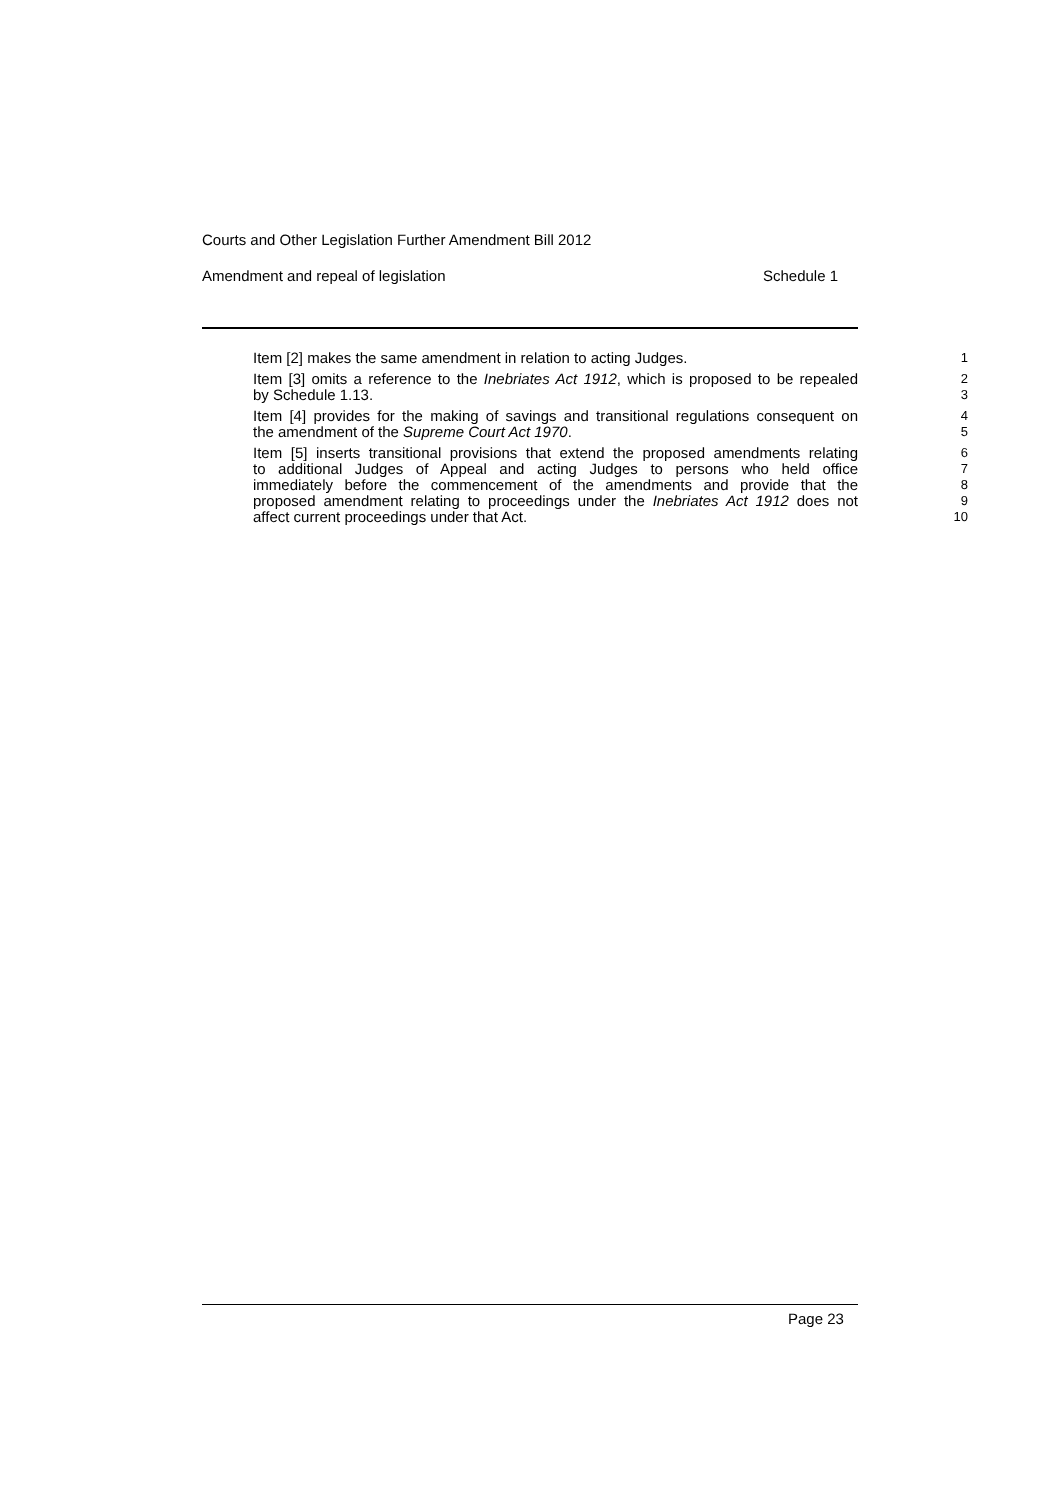Courts and Other Legislation Further Amendment Bill 2012
Amendment and repeal of legislation Schedule 1
Item [2] makes the same amendment in relation to acting Judges.
1
Item [3] omits a reference to the Inebriates Act 1912, which is proposed to be repealed
2
by Schedule 1.13.
3
Item [4] provides for the making of savings and transitional regulations consequent on
4
the amendment of the Supreme Court Act 1970.
5
Item [5] inserts transitional provisions that extend the proposed amendments relating
6
to additional Judges of Appeal and acting Judges to persons who held office
7
immediately before the commencement of the amendments and provide that the
8
proposed amendment relating to proceedings under the Inebriates Act 1912 does not
9
affect current proceedings under that Act.
10
Page 23